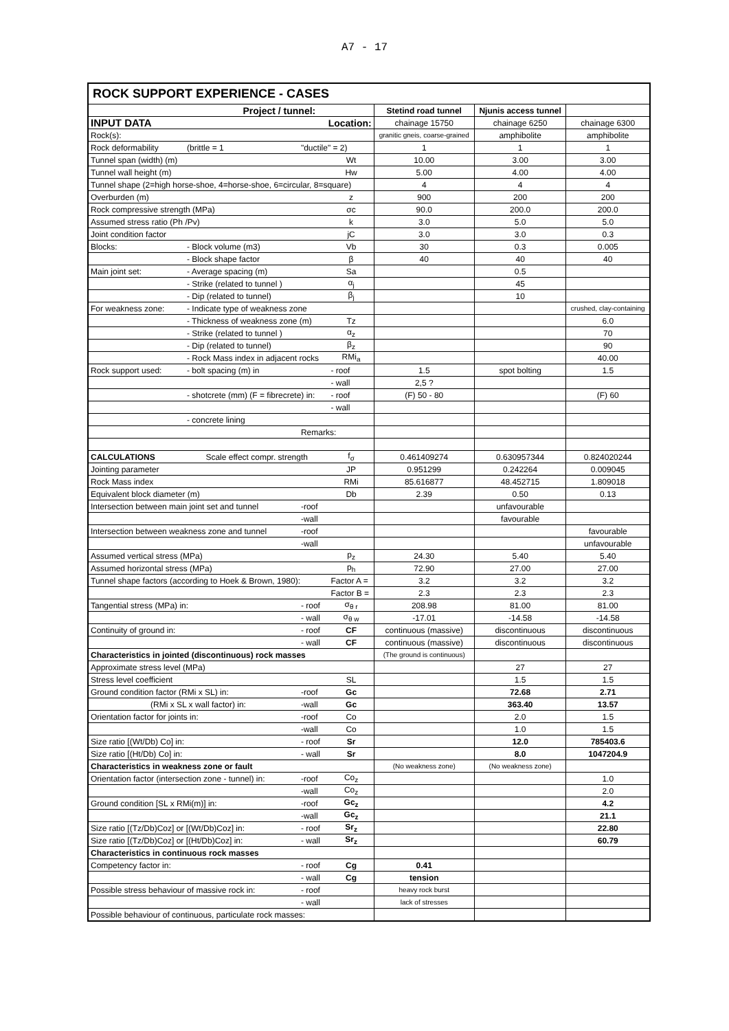A7 - 17
| ROCK SUPPORT EXPERIENCE - CASES | | | | | | | |
| | | Project / tunnel: | | | Stetind road tunnel | Njunis access tunnel | |
| INPUT DATA | | Location: | | | chainage 15750 | chainage 6250 | chainage 6300 |
| Rock(s): | | | | | granitic gneis, coarse-grained | amphibolite | amphibolite |
| Rock deformability | | (brittle = 1 | "ductile" = 2) | | 1 | 1 | 1 |
| Tunnel span (width) (m) | | | | Wt | 10.00 | 3.00 | 3.00 |
| Tunnel wall height (m) | | | | Hw | 5.00 | 4.00 | 4.00 |
| Tunnel shape (2=high horse-shoe, 4=horse-shoe, 6=circular, 8=square) | | | | | 4 | 4 | 4 |
| Overburden (m) | | | | z | 900 | 200 | 200 |
| Rock compressive strength (MPa) | | | | σc | 90.0 | 200.0 | 200.0 |
| Assumed stress ratio (Ph /Pv) | | | | k | 3.0 | 5.0 | 5.0 |
| Joint condition factor | | | | jC | 3.0 | 3.0 | 0.3 |
| Blocks: | - Block volume (m3) | | | Vb | 30 | 0.3 | 0.005 |
| | - Block shape factor | | | β | 40 | 40 | 40 |
| Main joint set: | - Average spacing (m) | | | Sa | | 0.5 | |
| | - Strike (related to tunnel ) | | | α<sub>j</sub> | | 45 | |
| | - Dip (related to tunnel) | | | β<sub>j</sub> | | 10 | |
| For weakness zone: | - Indicate type of weakness zone | | | | | | crushed, clay-containing |
| | - Thickness of weakness zone (m) | | | Tz | | | 6.0 |
| | - Strike (related to tunnel ) | | | α<sub>z</sub> | | | 70 |
| | - Dip (related to tunnel) | | | β<sub>z</sub> | | | 90 |
| | - Rock Mass index in adjacent rocks | | | RMi<sub>a</sub> | | | 40.00 |
| Rock support used: | - bolt spacing (m) in | | | - roof | 1.5 | spot bolting | 1.5 |
| | | | | - wall | 2,5 ? | | |
| | - shotcrete (mm) (F = fibrecrete) in: | | | - roof | (F) 50 - 80 | | (F) 60 |
| | | | | - wall | | | |
| | - concrete lining | | | | | | |
| | | | Remarks: | | | | |
| CALCULATIONS | Scale effect compr. strength | | | f<sub>σ</sub> | 0.461409274 | 0.630957344 | 0.824020244 |
| Jointing parameter | | | | JP | 0.951299 | 0.242264 | 0.009045 |
| Rock Mass index | | | | RMi | 85.616877 | 48.452715 | 1.809018 |
| Equivalent block diameter (m) | | | | Db | 2.39 | 0.50 | 0.13 |
| Intersection between main joint set and tunnel | | | -roof | | | unfavourable | |
| | | | -wall | | | favourable | |
| Intersection between weakness zone and tunnel | | | -roof | | | | favourable |
| | | | -wall | | | | unfavourable |
| Assumed vertical stress (MPa) | | | | p<sub>z</sub> | 24.30 | 5.40 | 5.40 |
| Assumed horizontal stress (MPa) | | | | p<sub>h</sub> | 72.90 | 27.00 | 27.00 |
| Tunnel shape factors (according to Hoek & Brown, 1980): | | | | Factor A = | 3.2 | 3.2 | 3.2 |
| | | | | Factor B = | 2.3 | 2.3 | 2.3 |
| Tangential stress (MPa) in: | | | - roof | σ<sub>θ r</sub> | 208.98 | 81.00 | 81.00 |
| | | | - wall | σ<sub>θ w</sub> | -17.01 | -14.58 | -14.58 |
| Continuity of ground in: | | | - roof | CF | continuous (massive) | discontinuous | discontinuous |
| | | | - wall | CF | continuous (massive) | discontinuous | discontinuous |
| Characteristics in jointed (discontinuous) rock masses | | | | | (The ground is continuous) | | |
| Approximate stress level (MPa) | | | | | | 27 | 27 |
| Stress level coefficient | | | | SL | | 1.5 | 1.5 |
| Ground condition factor (RMi x SL) in: | | | -roof | Gc | | 72.68 | 2.71 |
| (RMi x SL x wall factor) in: | | | -wall | Gc | | 363.40 | 13.57 |
| Orientation factor for joints in: | | | -roof | Co | | 2.0 | 1.5 |
| | | | -wall | Co | | 1.0 | 1.5 |
| Size ratio [(Wt/Db) Co] in: | | | - roof | Sr | | 12.0 | 785403.6 |
| Size ratio [(Ht/Db) Co] in: | | | - wall | Sr | | 8.0 | 1047204.9 |
| Characteristics in weakness zone or fault | | | | | (No weakness zone) | (No weakness zone) | |
| Orientation factor (intersection zone - tunnel) in: | | | -roof | Co<sub>z</sub> | | | 1.0 |
| | | | -wall | Co<sub>z</sub> | | | 2.0 |
| Ground condition [SL x RMi(m)] in: | | | -roof | Gc<sub>z</sub> | | | 4.2 |
| | | | -wall | Gc<sub>z</sub> | | | 21.1 |
| Size ratio [(Tz/Db)Coz] or [(Wt/Db)Coz] in: | | | - roof | Sr<sub>z</sub> | | | 22.80 |
| Size ratio [(Tz/Db)Coz] or [(Ht/Db)Coz] in: | | | - wall | Sr<sub>z</sub> | | | 60.79 |
| Characteristics in continuous rock masses | | | | | | | |
| Competency factor in: | | | - roof | Cg | 0.41 | | |
| | | | - wall | Cg | tension | | |
| Possible stress behaviour of massive rock in: | | | - roof | | heavy rock burst | | |
| | | | - wall | | lack of stresses | | |
| Possible behaviour of continuous, particulate rock masses: | | | | | | | |